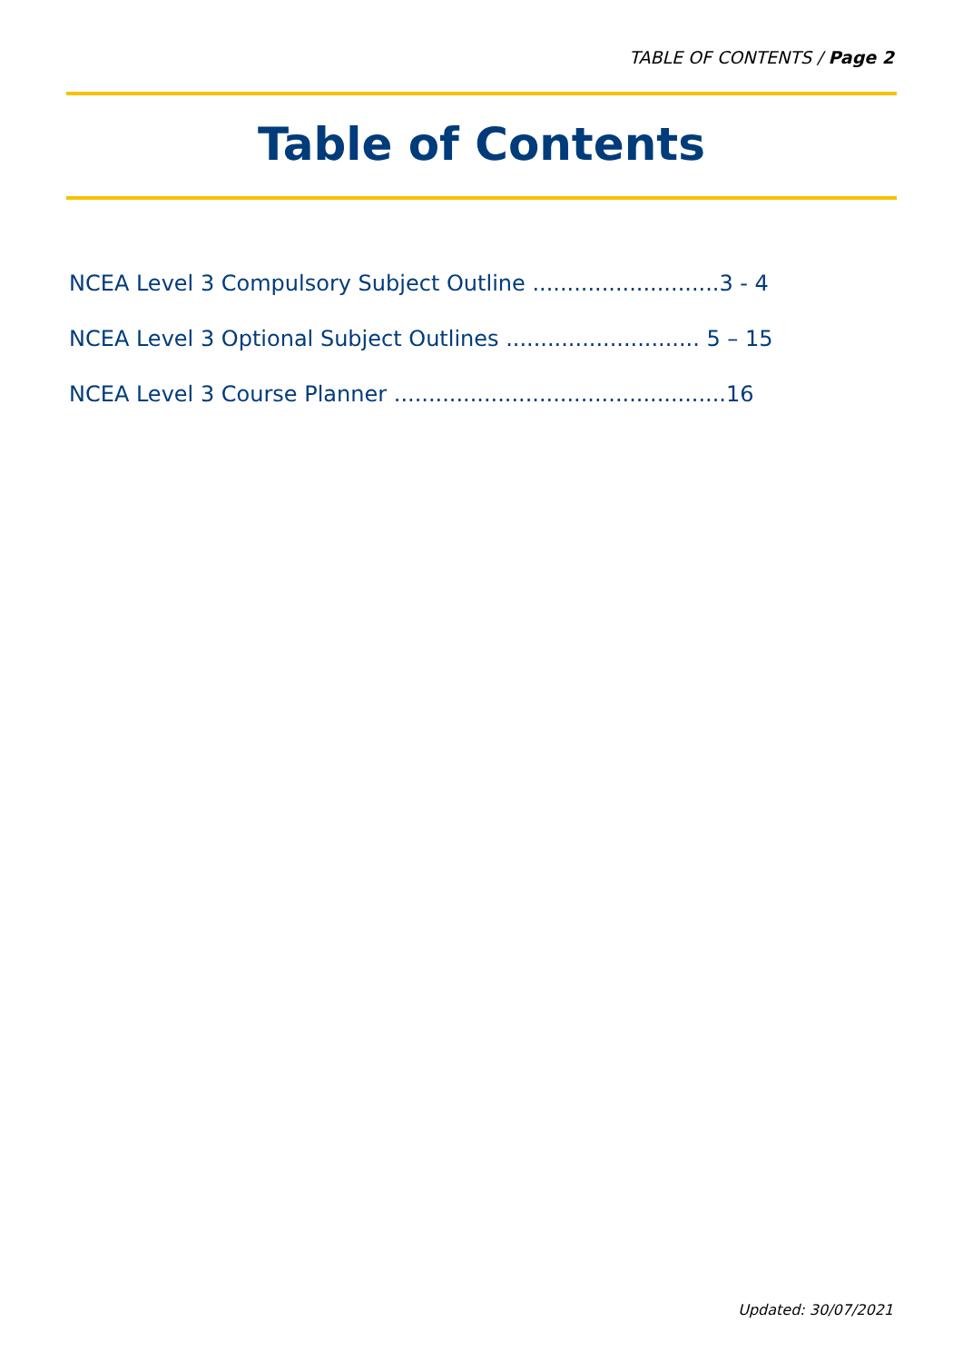TABLE OF CONTENTS / Page 2
Table of Contents
NCEA Level 3 Compulsory Subject Outline ...........................3 - 4
NCEA Level 3 Optional Subject Outlines ............................ 5 – 15
NCEA Level 3 Course Planner ................................................16
Updated: 30/07/2021